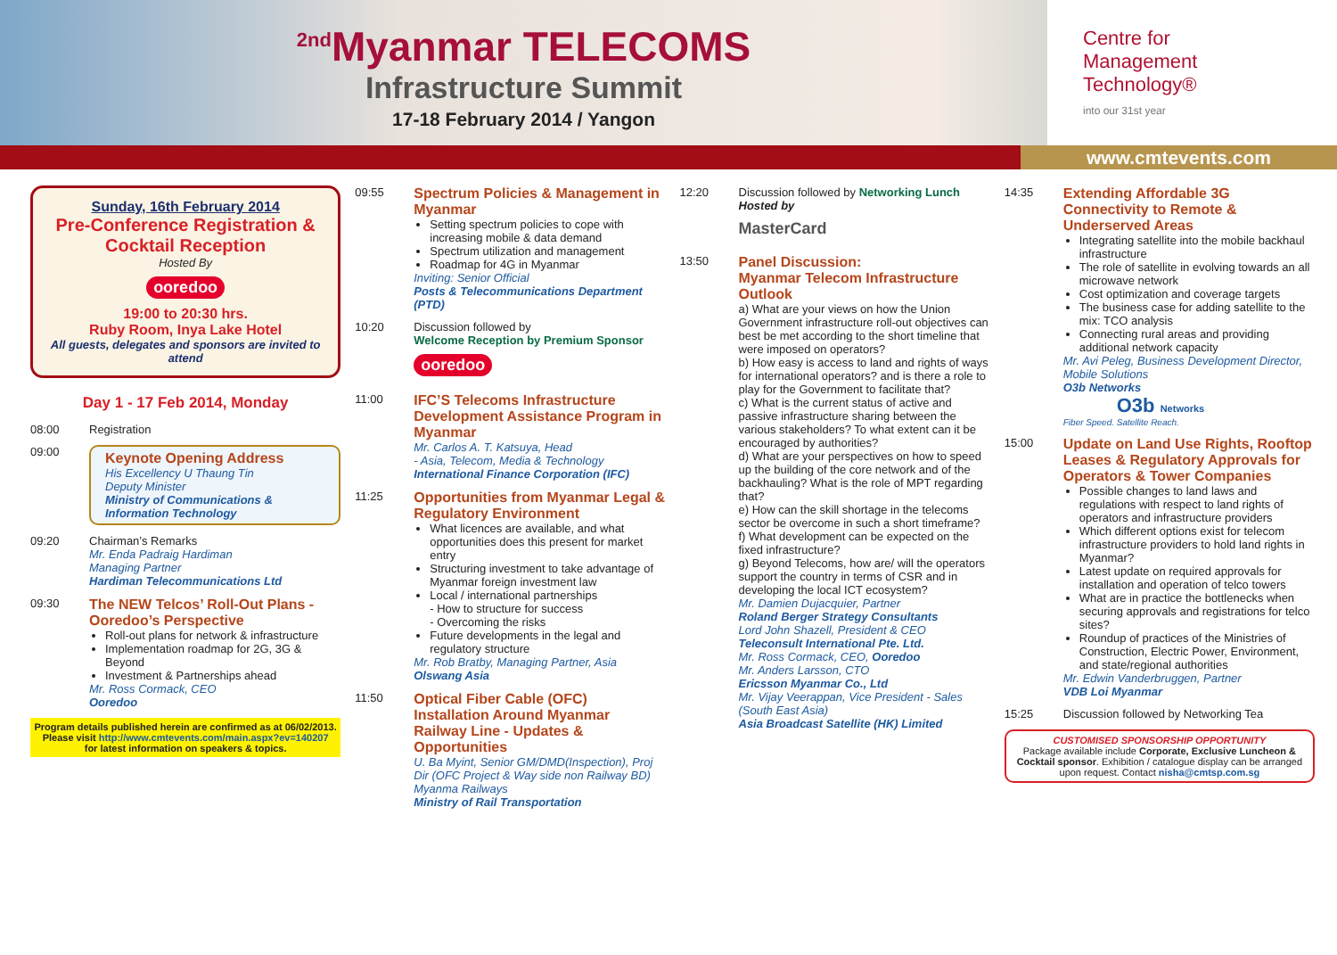<sup>2nd</sup>Myanmar TELECOMS
Infrastructure Summit
17-18 February 2014 / Yangon
Centre for
Management
Technology®
into our 31st year
www.cmtevents.com
Sunday, 16th February 2014
Pre-Conference Registration & Cocktail Reception
Hosted By
ooredoo
19:00 to 20:30 hrs.
Ruby Room, Inya Lake Hotel
All guests, delegates and sponsors are invited to attend
Day 1 - 17 Feb 2014, Monday
08:00 Registration
09:00
Keynote Opening Address
His Excellency U Thaung Tin
Deputy Minister
Ministry of Communications & Information Technology
09:20 Chairman’s Remarks
Mr. Enda Padraig Hardiman
Managing Partner
Hardiman Telecommunications Ltd
09:30
The NEW Telcos’ Roll-Out Plans - Ooredoo’s Perspective
Roll-out plans for network & infrastructure
Implementation roadmap for 2G, 3G & Beyond
Investment & Partnerships ahead
Mr. Ross Cormack, CEO
Ooredoo
Program details published herein are confirmed as at 06/02/2013.
Please visit http://www.cmtevents.com/main.aspx?ev=140207
for latest information on speakers & topics.
09:55
Spectrum Policies & Management in Myanmar
Setting spectrum policies to cope with increasing mobile & data demand
Spectrum utilization and management
Roadmap for 4G in Myanmar
Inviting: Senior Official
Posts & Telecommunications Department (PTD)
10:20 Discussion followed by
Welcome Reception by Premium Sponsor
ooredoo
11:00
IFC’S Telecoms Infrastructure Development Assistance Program in Myanmar
Mr. Carlos A. T. Katsuya, Head
- Asia, Telecom, Media & Technology
International Finance Corporation (IFC)
11:25
Opportunities from Myanmar Legal & Regulatory Environment
What licences are available, and what opportunities does this present for market entry
Structuring investment to take advantage of Myanmar foreign investment law
Local / international partnerships
- How to structure for success
- Overcoming the risks
Future developments in the legal and regulatory structure
Mr. Rob Bratby, Managing Partner, Asia
Olswang Asia
11:50
Optical Fiber Cable (OFC) Installation Around Myanmar Railway Line - Updates & Opportunities
U. Ba Myint, Senior GM/DMD(Inspection), Proj Dir (OFC Project & Way side non Railway BD) Myanma Railways
Ministry of Rail Transportation
12:20 Discussion followed by Networking Lunch
Hosted by
MasterCard
13:50
Panel Discussion:
Myanmar Telecom Infrastructure Outlook
a) What are your views on how the Union Government infrastructure roll-out objectives can best be met according to the short timeline that were imposed on operators?
b) How easy is access to land and rights of ways for international operators? and is there a role to play for the Government to facilitate that?
c) What is the current status of active and passive infrastructure sharing between the various stakeholders? To what extent can it be encouraged by authorities?
d) What are your perspectives on how to speed up the building of the core network and of the backhauling? What is the role of MPT regarding that?
e) How can the skill shortage in the telecoms sector be overcome in such a short timeframe?
f) What development can be expected on the fixed infrastructure?
g) Beyond Telecoms, how are/ will the operators support the country in terms of CSR and in developing the local ICT ecosystem?
Mr. Damien Dujacquier, Partner
Roland Berger Strategy Consultants
Lord John Shazell, President & CEO
Teleconsult International Pte. Ltd.
Mr. Ross Cormack, CEO, Ooredoo
Mr. Anders Larsson, CTO
Ericsson Myanmar Co., Ltd
Mr. Vijay Veerappan, Vice President - Sales (South East Asia)
Asia Broadcast Satellite (HK) Limited
14:35
Extending Affordable 3G Connectivity to Remote & Underserved Areas
Integrating satellite into the mobile backhaul infrastructure
The role of satellite in evolving towards an all microwave network
Cost optimization and coverage targets
The business case for adding satellite to the mix: TCO analysis
Connecting rural areas and providing additional network capacity
Mr. Avi Peleg, Business Development Director, Mobile Solutions
O3b Networks
O3b Networks
Fiber Speed. Satellite Reach.
15:00
Update on Land Use Rights, Rooftop Leases & Regulatory Approvals for Operators & Tower Companies
Possible changes to land laws and regulations with respect to land rights of operators and infrastructure providers
Which different options exist for telecom infrastructure providers to hold land rights in Myanmar?
Latest update on required approvals for installation and operation of telco towers
What are in practice the bottlenecks when securing approvals and registrations for telco sites?
Roundup of practices of the Ministries of Construction, Electric Power, Environment, and state/regional authorities
Mr. Edwin Vanderbruggen, Partner
VDB Loi Myanmar
15:25 Discussion followed by Networking Tea
CUSTOMISED SPONSORSHIP OPPORTUNITY
Package available include Corporate, Exclusive Luncheon & Cocktail sponsor. Exhibition / catalogue display can be arranged upon request. Contact nisha@cmtsp.com.sg